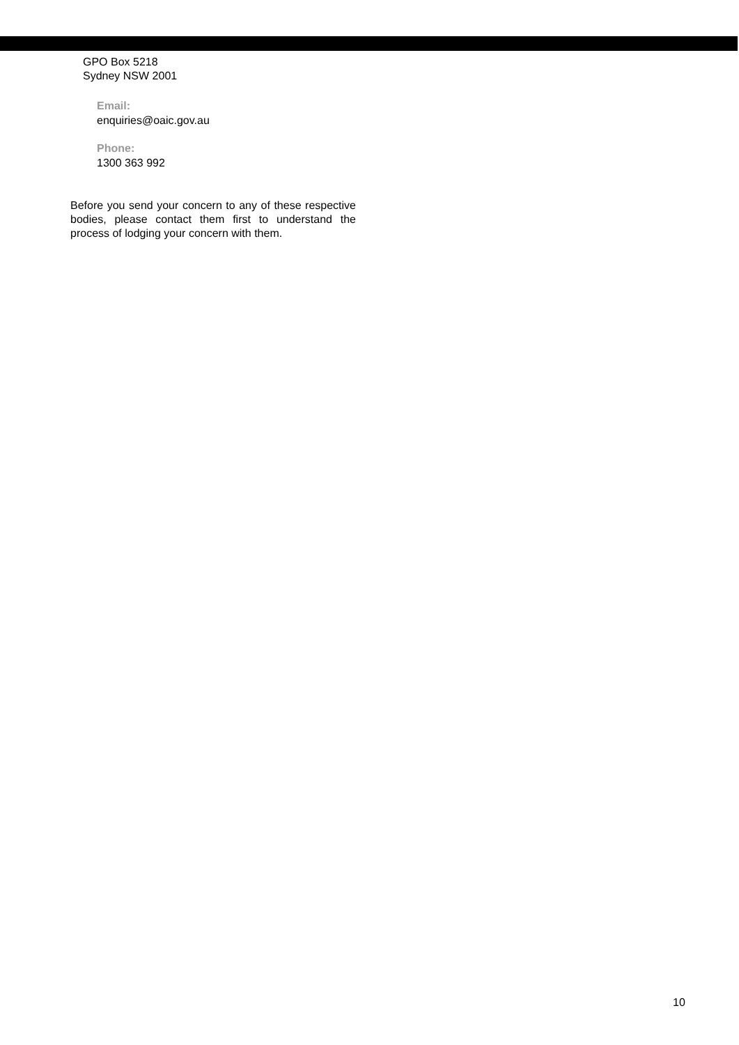GPO Box 5218
Sydney NSW 2001
Email:
enquiries@oaic.gov.au
Phone:
1300 363 992
Before you send your concern to any of these respective bodies, please contact them first to understand the process of lodging your concern with them.
10